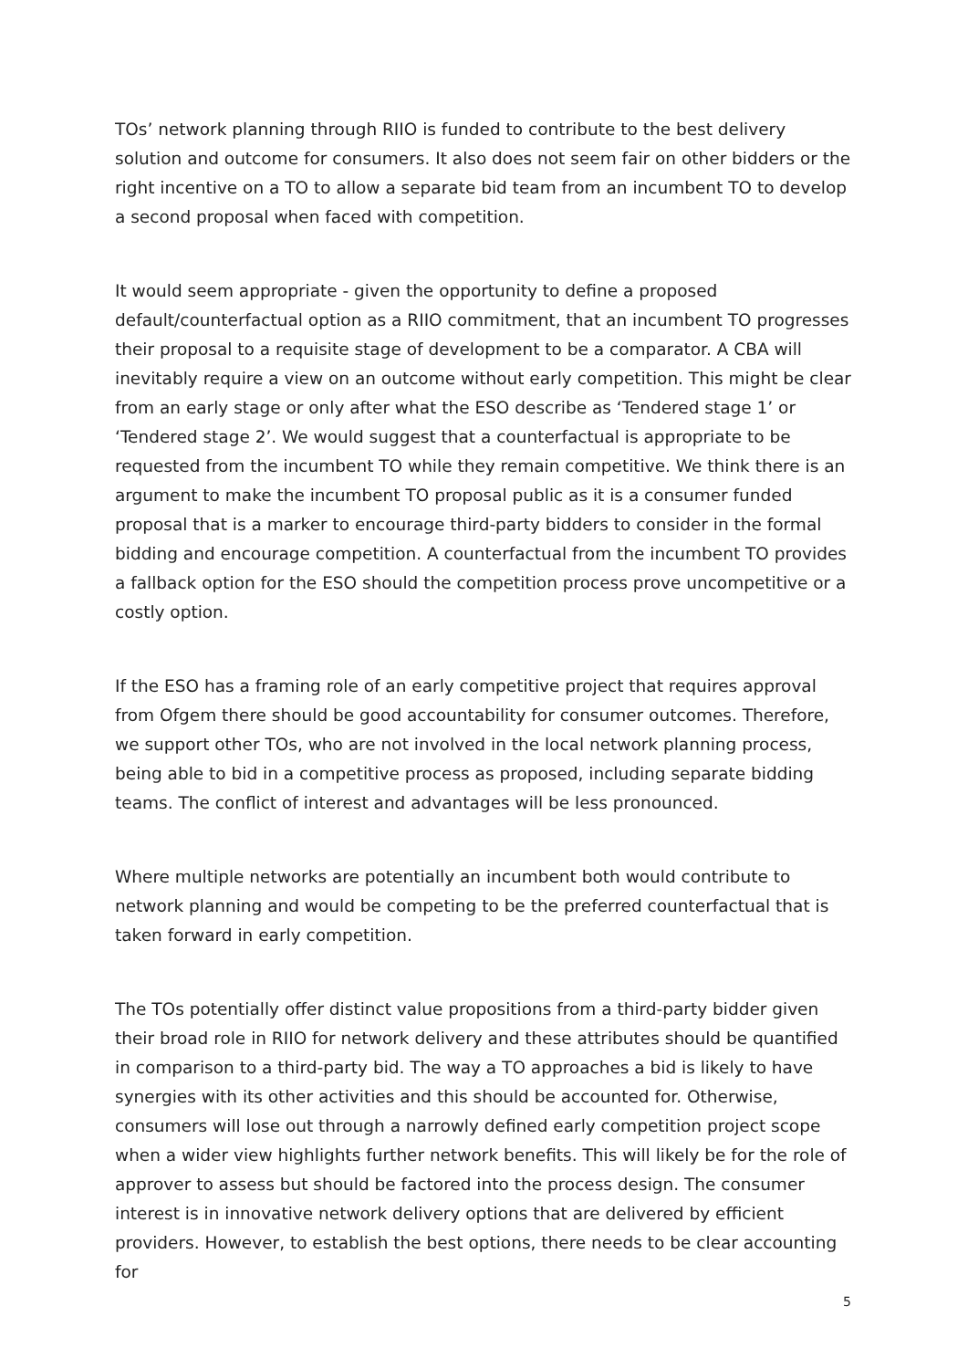TOs’ network planning through RIIO is funded to contribute to the best delivery solution and outcome for consumers. It also does not seem fair on other bidders or the right incentive on a TO to allow a separate bid team from an incumbent TO to develop a second proposal when faced with competition.
It would seem appropriate - given the opportunity to define a proposed default/counterfactual option as a RIIO commitment, that an incumbent TO progresses their proposal to a requisite stage of development to be a comparator. A CBA will inevitably require a view on an outcome without early competition. This might be clear from an early stage or only after what the ESO describe as ‘Tendered stage 1’ or ‘Tendered stage 2’. We would suggest that a counterfactual is appropriate to be requested from the incumbent TO while they remain competitive. We think there is an argument to make the incumbent TO proposal public as it is a consumer funded proposal that is a marker to encourage third-party bidders to consider in the formal bidding and encourage competition. A counterfactual from the incumbent TO provides a fallback option for the ESO should the competition process prove uncompetitive or a costly option.
If the ESO has a framing role of an early competitive project that requires approval from Ofgem there should be good accountability for consumer outcomes. Therefore, we support other TOs, who are not involved in the local network planning process, being able to bid in a competitive process as proposed, including separate bidding teams. The conflict of interest and advantages will be less pronounced.
Where multiple networks are potentially an incumbent both would contribute to network planning and would be competing to be the preferred counterfactual that is taken forward in early competition.
The TOs potentially offer distinct value propositions from a third-party bidder given their broad role in RIIO for network delivery and these attributes should be quantified in comparison to a third-party bid. The way a TO approaches a bid is likely to have synergies with its other activities and this should be accounted for. Otherwise, consumers will lose out through a narrowly defined early competition project scope when a wider view highlights further network benefits. This will likely be for the role of approver to assess but should be factored into the process design. The consumer interest is in innovative network delivery options that are delivered by efficient providers. However, to establish the best options, there needs to be clear accounting for
5